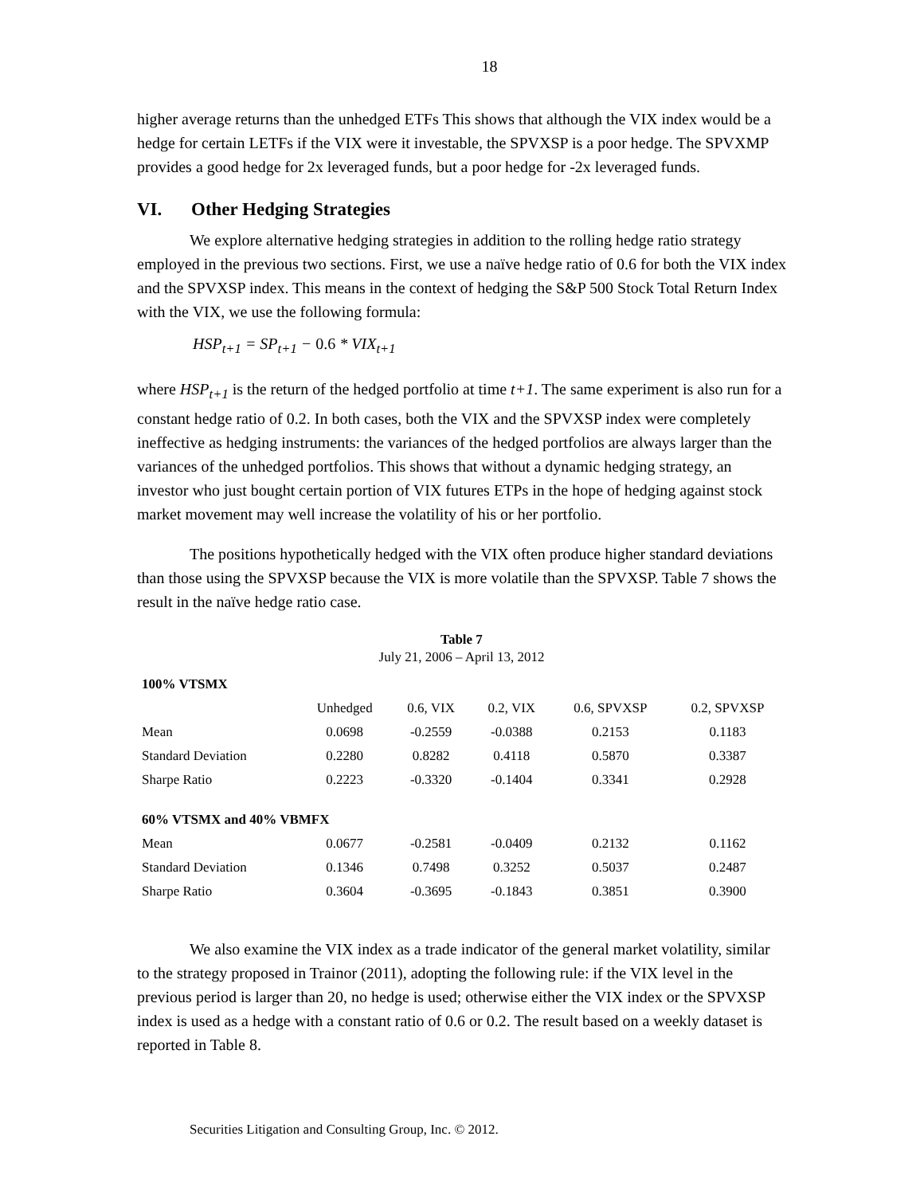18
higher average returns than the unhedged ETFs This shows that although the VIX index would be a hedge for certain LETFs if the VIX were it investable, the SPVXSP is a poor hedge. The SPVXMP provides a good hedge for 2x leveraged funds, but a poor hedge for -2x leveraged funds.
VI. Other Hedging Strategies
We explore alternative hedging strategies in addition to the rolling hedge ratio strategy employed in the previous two sections. First, we use a naïve hedge ratio of 0.6 for both the VIX index and the SPVXSP index. This means in the context of hedging the S&P 500 Stock Total Return Index with the VIX, we use the following formula:
HSP<sub>t+1</sub> = SP<sub>t+1</sub> − 0.6 * VIX<sub>t+1</sub>
where HSP<sub>t+1</sub> is the return of the hedged portfolio at time t+1. The same experiment is also run for a constant hedge ratio of 0.2. In both cases, both the VIX and the SPVXSP index were completely ineffective as hedging instruments: the variances of the hedged portfolios are always larger than the variances of the unhedged portfolios. This shows that without a dynamic hedging strategy, an investor who just bought certain portion of VIX futures ETPs in the hope of hedging against stock market movement may well increase the volatility of his or her portfolio.
The positions hypothetically hedged with the VIX often produce higher standard deviations than those using the SPVXSP because the VIX is more volatile than the SPVXSP. Table 7 shows the result in the naïve hedge ratio case.
Table 7
July 21, 2006 – April 13, 2012
| 100% VTSMX | | | | | |
| --- | --- | --- | --- | --- | --- |
| | Unhedged | 0.6, VIX | 0.2, VIX | 0.6, SPVXSP | 0.2, SPVXSP |
| Mean | 0.0698 | -0.2559 | -0.0388 | 0.2153 | 0.1183 |
| Standard Deviation | 0.2280 | 0.8282 | 0.4118 | 0.5870 | 0.3387 |
| Sharpe Ratio | 0.2223 | -0.3320 | -0.1404 | 0.3341 | 0.2928 |
| 60% VTSMX and 40% VBMFX | | | | | |
| Mean | 0.0677 | -0.2581 | -0.0409 | 0.2132 | 0.1162 |
| Standard Deviation | 0.1346 | 0.7498 | 0.3252 | 0.5037 | 0.2487 |
| Sharpe Ratio | 0.3604 | -0.3695 | -0.1843 | 0.3851 | 0.3900 |
We also examine the VIX index as a trade indicator of the general market volatility, similar to the strategy proposed in Trainor (2011), adopting the following rule: if the VIX level in the previous period is larger than 20, no hedge is used; otherwise either the VIX index or the SPVXSP index is used as a hedge with a constant ratio of 0.6 or 0.2. The result based on a weekly dataset is reported in Table 8.
Securities Litigation and Consulting Group, Inc. © 2012.